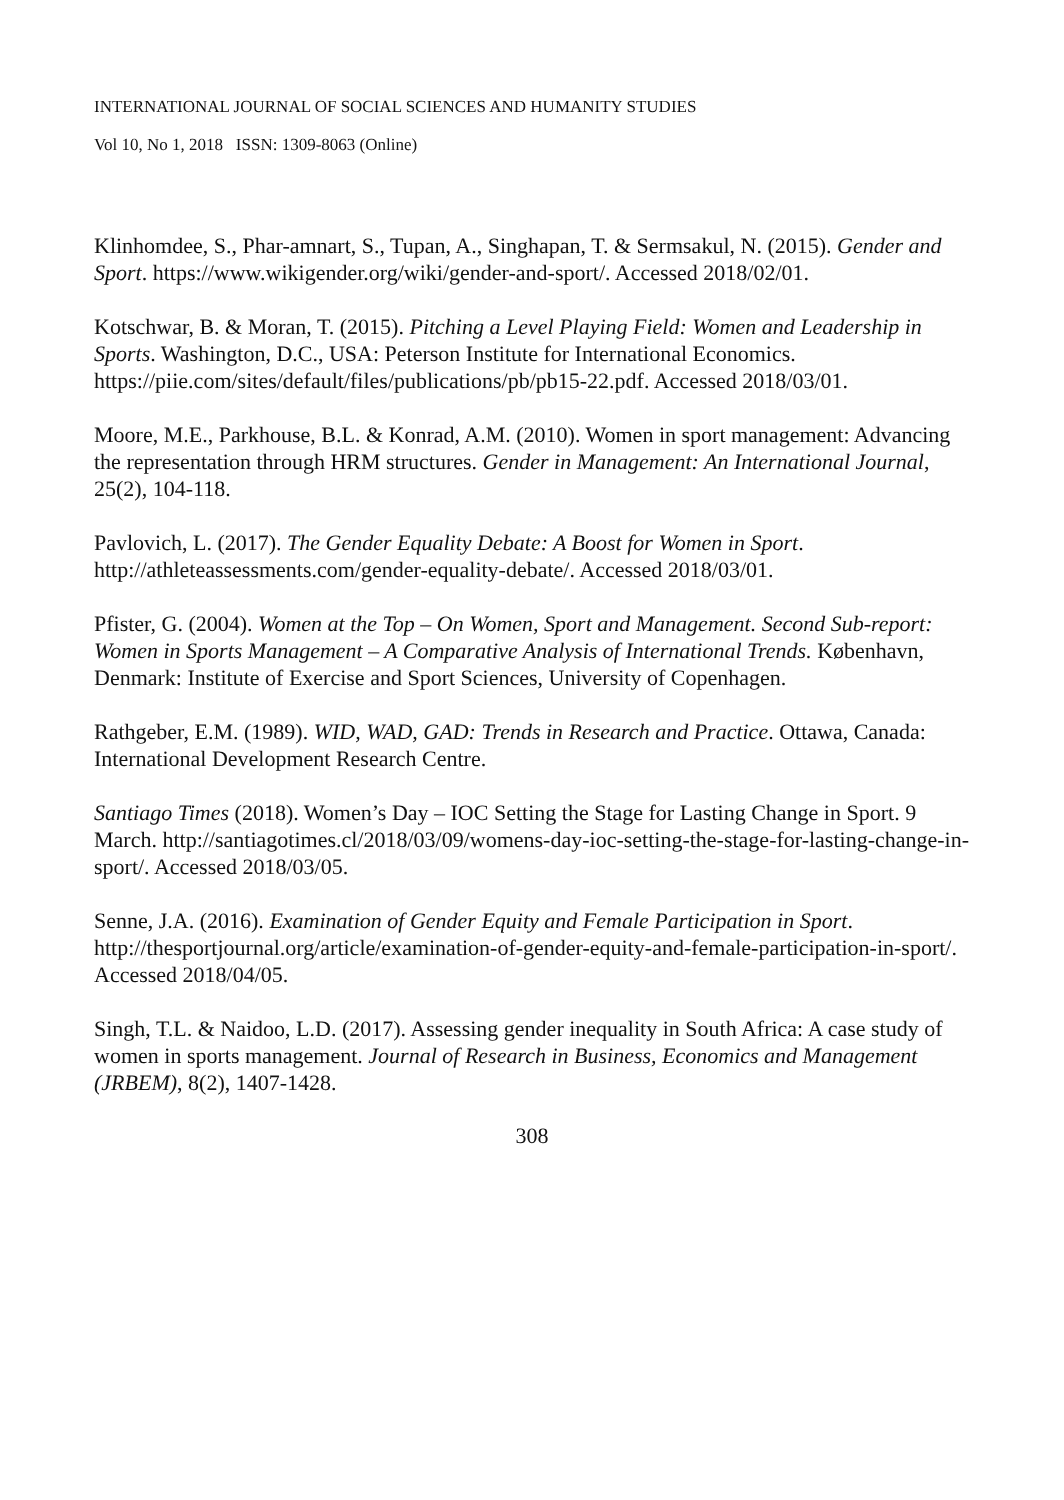INTERNATIONAL JOURNAL OF SOCIAL SCIENCES AND HUMANITY STUDIES
Vol 10, No 1, 2018 ISSN: 1309-8063 (Online)
Klinhomdee, S., Phar-amnart, S., Tupan, A., Singhapan, T. & Sermsakul, N. (2015). Gender and Sport. https://www.wikigender.org/wiki/gender-and-sport/. Accessed 2018/02/01.
Kotschwar, B. & Moran, T. (2015). Pitching a Level Playing Field: Women and Leadership in Sports. Washington, D.C., USA: Peterson Institute for International Economics. https://piie.com/sites/default/files/publications/pb/pb15-22.pdf. Accessed 2018/03/01.
Moore, M.E., Parkhouse, B.L. & Konrad, A.M. (2010). Women in sport management: Advancing the representation through HRM structures. Gender in Management: An International Journal, 25(2), 104-118.
Pavlovich, L. (2017). The Gender Equality Debate: A Boost for Women in Sport. http://athleteassessments.com/gender-equality-debate/. Accessed 2018/03/01.
Pfister, G. (2004). Women at the Top – On Women, Sport and Management. Second Sub-report: Women in Sports Management – A Comparative Analysis of International Trends. København, Denmark: Institute of Exercise and Sport Sciences, University of Copenhagen.
Rathgeber, E.M. (1989). WID, WAD, GAD: Trends in Research and Practice. Ottawa, Canada: International Development Research Centre.
Santiago Times (2018). Women’s Day – IOC Setting the Stage for Lasting Change in Sport. 9 March. http://santiagotimes.cl/2018/03/09/womens-day-ioc-setting-the-stage-for-lasting-change-in-sport/. Accessed 2018/03/05.
Senne, J.A. (2016). Examination of Gender Equity and Female Participation in Sport. http://thesportjournal.org/article/examination-of-gender-equity-and-female-participation-in-sport/. Accessed 2018/04/05.
Singh, T.L. & Naidoo, L.D. (2017). Assessing gender inequality in South Africa: A case study of women in sports management. Journal of Research in Business, Economics and Management (JRBEM), 8(2), 1407-1428.
308